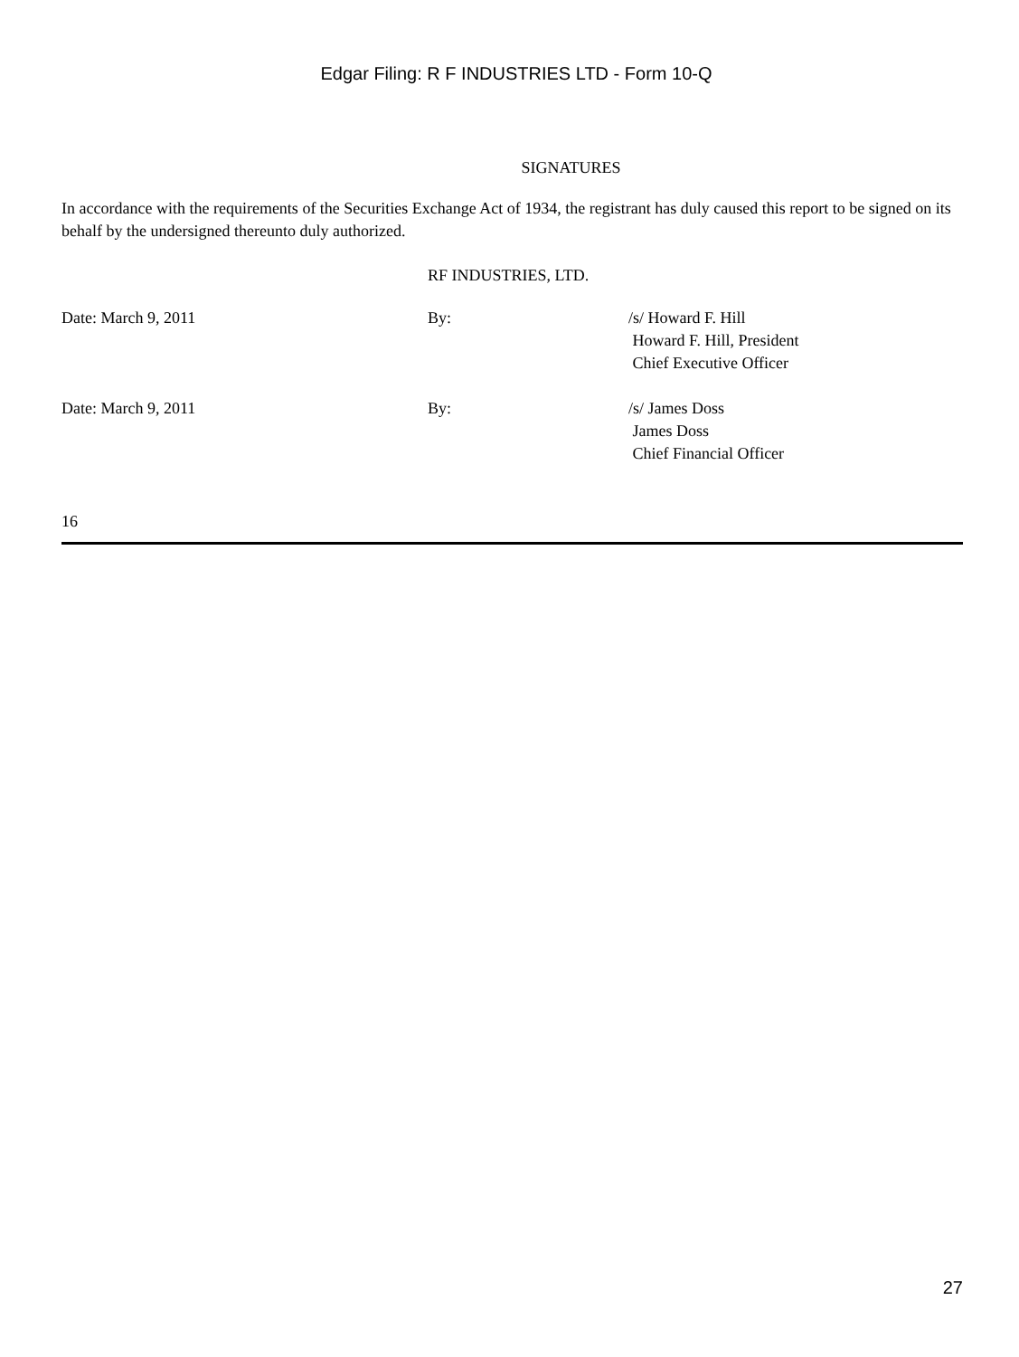Edgar Filing: R F INDUSTRIES LTD - Form 10-Q
SIGNATURES
In accordance with the requirements of the Securities Exchange Act of 1934, the registrant has duly caused this report to be signed on its behalf by the undersigned thereunto duly authorized.
RF INDUSTRIES, LTD.
| Date: March 9, 2011 | By: | /s/ Howard F. Hill Howard F. Hill, President Chief Executive Officer |
| Date: March 9, 2011 | By: | /s/ James Doss James Doss Chief Financial Officer |
16
27